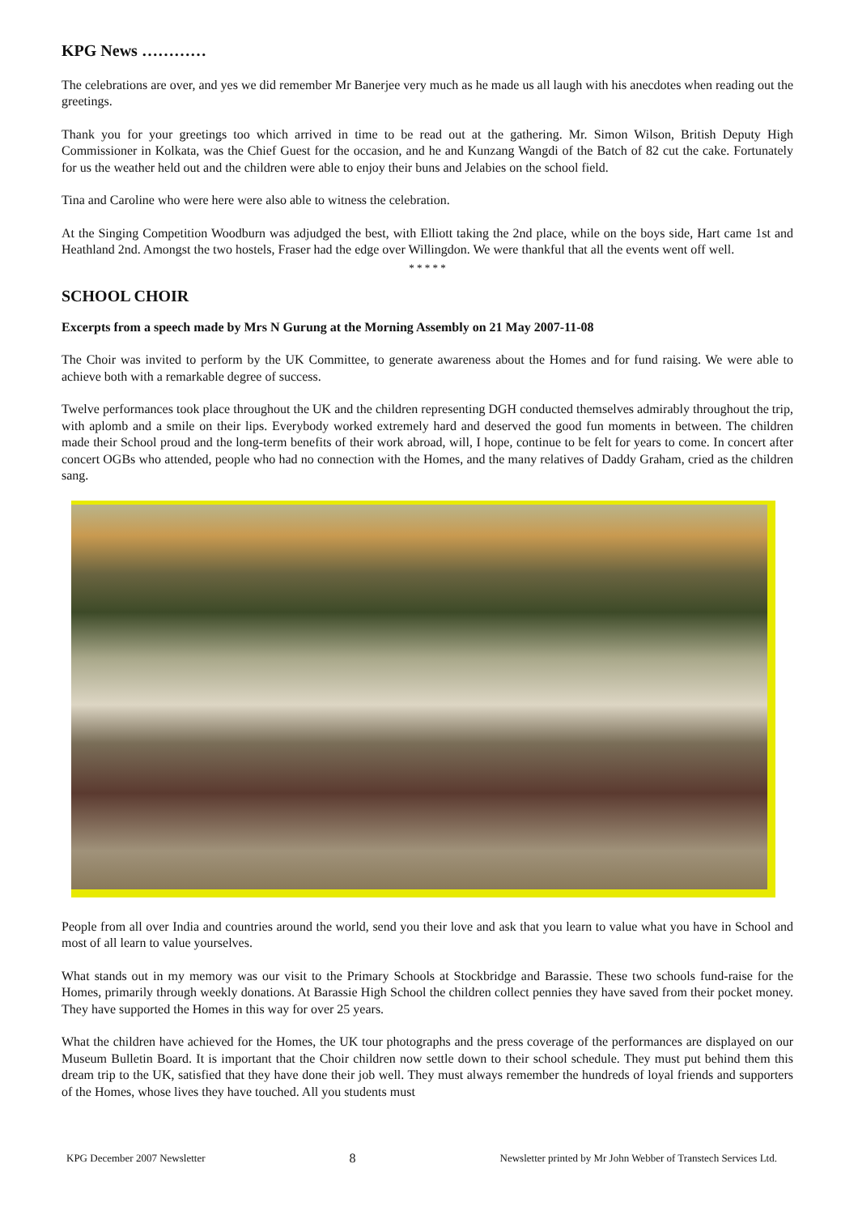KPG News …………
The celebrations are over, and yes we did remember Mr Banerjee very much as he made us all laugh with his anecdotes when reading out the greetings.
Thank you for your greetings too which arrived in time to be read out at the gathering. Mr. Simon Wilson, British Deputy High Commissioner in Kolkata, was the Chief Guest for the occasion, and he and Kunzang Wangdi of the Batch of 82 cut the cake. Fortunately for us the weather held out and the children were able to enjoy their buns and Jelabies on the school field.
Tina and Caroline who were here were also able to witness the celebration.
At the Singing Competition Woodburn was adjudged the best, with Elliott taking the 2nd place, while on the boys side, Hart came 1st and Heathland 2nd. Amongst the two hostels, Fraser had the edge over Willingdon. We were thankful that all the events went off well.
* * * * *
SCHOOL CHOIR
Excerpts from a speech made by Mrs N Gurung at the Morning Assembly on 21 May 2007-11-08
The Choir was invited to perform by the UK Committee, to generate awareness about the Homes and for fund raising. We were able to achieve both with a remarkable degree of success.
Twelve performances took place throughout the UK and the children representing DGH conducted themselves admirably throughout the trip, with aplomb and a smile on their lips. Everybody worked extremely hard and deserved the good fun moments in between. The children made their School proud and the long-term benefits of their work abroad, will, I hope, continue to be felt for years to come. In concert after concert OGBs who attended, people who had no connection with the Homes, and the many relatives of Daddy Graham, cried as the children sang.
People from all over India and countries around the world, send you their love and ask that you learn to value what you have in School and most of all learn to value yourselves.
What stands out in my memory was our visit to the Primary Schools at Stockbridge and Barassie. These two schools fund-raise for the Homes, primarily through weekly donations. At Barassie High School the children collect pennies they have saved from their pocket money. They have supported the Homes in this way for over 25 years.
What the children have achieved for the Homes, the UK tour photographs and the press coverage of the performances are displayed on our Museum Bulletin Board. It is important that the Choir children now settle down to their school schedule. They must put behind them this dream trip to the UK, satisfied that they have done their job well. They must always remember the hundreds of loyal friends and supporters of the Homes, whose lives they have touched. All you students must
KPG December 2007 Newsletter 8 Newsletter printed by Mr John Webber of Transtech Services Ltd.